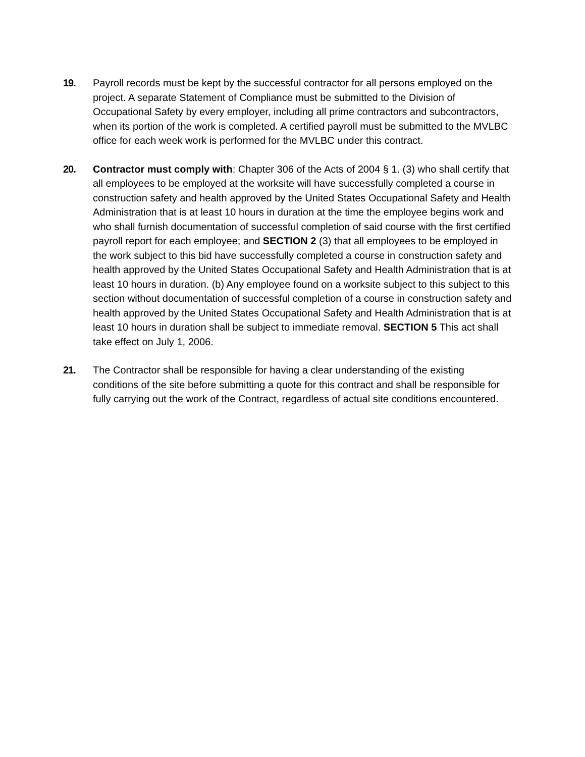19. Payroll records must be kept by the successful contractor for all persons employed on the project. A separate Statement of Compliance must be submitted to the Division of Occupational Safety by every employer, including all prime contractors and subcontractors, when its portion of the work is completed. A certified payroll must be submitted to the MVLBC office for each week work is performed for the MVLBC under this contract.
20. Contractor must comply with: Chapter 306 of the Acts of 2004 § 1. (3) who shall certify that all employees to be employed at the worksite will have successfully completed a course in construction safety and health approved by the United States Occupational Safety and Health Administration that is at least 10 hours in duration at the time the employee begins work and who shall furnish documentation of successful completion of said course with the first certified payroll report for each employee; and SECTION 2 (3) that all employees to be employed in the work subject to this bid have successfully completed a course in construction safety and health approved by the United States Occupational Safety and Health Administration that is at least 10 hours in duration. (b) Any employee found on a worksite subject to this subject to this section without documentation of successful completion of a course in construction safety and health approved by the United States Occupational Safety and Health Administration that is at least 10 hours in duration shall be subject to immediate removal. SECTION 5 This act shall take effect on July 1, 2006.
21. The Contractor shall be responsible for having a clear understanding of the existing conditions of the site before submitting a quote for this contract and shall be responsible for fully carrying out the work of the Contract, regardless of actual site conditions encountered.